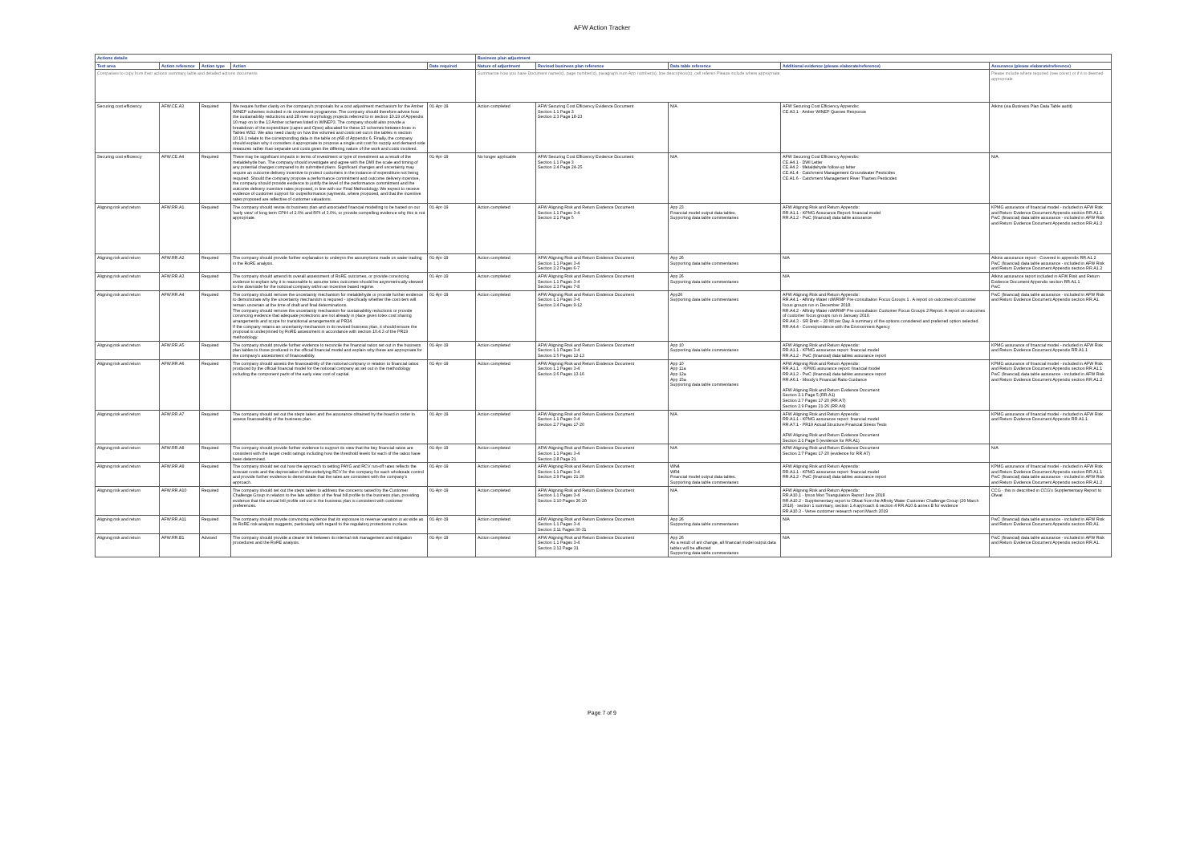AFW Action Tracker
| Actions details | | | | | Business plan adjustment | | | | |
| --- | --- | --- | --- | --- | --- | --- | --- | --- | --- |
| Test area | Action reference | Action type | Action | Date required | Nature of adjustment | Revised business plan reference | Data table reference | Additional evidence (please elaborate/reference) | Assurance (please elaborate/reference) |
| Companies to copy from their actions summary table and detailed actions documents | | | | | Summarise how you have Document name(s), page number(s), paragraph num App number(s), line description(s), cell referen Please include where appropriate | | | | Please include where required (see cover) or if it is deemed appropriate |
| Securing cost efficiency | AFW.CE.A3 | Required | We require further clarity on the company's proposals for a cost adjustment mechanism for the Amber WINEP schemes included in its investment programme. The company should therefore advise how the sustainability reductions and 28 river morphology projects referred to in section 10.19 of Appendix 10 map on to the 13 Amber schemes listed in WINEP3. The company should also provide a breakdown of the expenditure (capex and Opex) allocated for these 13 schemes between lines in Tables WS2. We also need clarity on how the volumes and costs set out in the tables in section 10.19.1 relate to the corresponding data in the table on p68 of Appendix 6. Finally, the company should explain why it considers it appropriate to propose a single unit cost for supply and demand-side measures rather than separate unit costs given the differing nature of the work and costs involved. | 01-Apr-19 | Action completed | AFW Securing Cost Efficiency Evidence Document Section 1.1 Page 3 Section 2.3 Page 18-23 | N/A | AFW Securing Cost Efficiency Appendix: CE.A3.1 - Amber WINEP Queries Response | Atkins (via Business Plan Data Table audit) |
| Securing cost efficiency | AFW.CE.A4 | Required | There may be significant impacts in terms of investment or type of investment as a result of the metaldehyde ban. The company should investigate and agree with the DWI the scale and timing of any potential changes compared to its submitted plans. Significant changes and uncertainty may require an outcome delivery incentive to protect customers in the instance of expenditure not being required. Should the company propose a performance commitment and outcome delivery incentive, the company should provide evidence to justify the level of the performance commitment and the outcome delivery incentive rates proposed, in line with our Final Methodology. We expect to receive evidence of customer support for outperformance payments, where proposed, and that the incentive rates proposed are reflective of customer valuations. | 01-Apr-19 | No longer applicable | AFW Securing Cost Efficiency Evidence Document Section 1.1 Page 3 Section 2.4 Page 24-25 | N/A | AFW Securing Cost Efficiency Appendix: CE.A4.1 - DWI Letter CE.A4.2 - Metaldehyde follow-up letter CE.A1.4 - Catchment Management Groundwater Pesticides CE.A1.6 - Catchment Management River Thames Pesticides | N/A |
| Aligning risk and return | AFW.RR.A1 | Required | The company should revise its business plan and associated financial modelling to be based on our 'early view' of long term CPIH of 2.0% and RPI of 3.0%, or provide compelling evidence why this is not appropriate. | 01-Apr-19 | Action completed | AFW Aligning Risk and Return Evidence Document Section 1.1 Pages 3-4 Section 2.1 Page 5 | App 23 Financial model output data tables. Supporting data table commentaries | AFW Aligning Risk and Return Appendix: RR.A1.1 - KPMG Assurance Report: financial model RR.A1.2 - PwC (financial) data table assurance | KPMG assurance of financial model - included in AFW Risk and Return Evidence Document Appendix section RR.A1.1 PwC (financial) data table assurance - included in AFW Risk and Return Evidence Document Appendix section RR.A1.2 |
| Aligning risk and return | AFW.RR.A2 | Required | The company should provide further explanation to underpin the assumptions made on water trading in the RoRE analysis. | 01-Apr-19 | Action completed | AFW Aligning Risk and Return Evidence Document Section 1.1 Pages 3-4 Section 2.2 Pages 6-7 | App 26 Supporting data table commentaries | N/A | Atkins assurance report - Covered in appendix RR.A1.2 PwC (financial) data table assurance - included in AFW Risk and Return Evidence Document Appendix section RR.A1.2 |
| Aligning risk and return | AFW.RR.A3 | Required | The company should amend its overall assessment of RoRE outcomes, or provide convincing evidence to explain why it is reasonable to assume totex outcomes should be asymmetrically skewed to the downside for the notional company within an incentive based regime. | 01-Apr-19 | Action completed | AFW Aligning Risk and Return Evidence Document Section 1.1 Pages 3-4 Section 2.3 Pages 7-8 | App 26 Supporting data table commentaries | N/A | Atkins assurance report included in AFW Risk and Return Evidence Document Appendix section RR.A1.1 PwC |
| Aligning risk and return | AFW.RR.A4 | Required | The company should remove the uncertainty mechanism for metaldehyde or provide further evidence to demonstrate why the uncertainty mechanism is required - specifically whether the cost item will remain uncertain at the time of draft and final determinations. The company should remove the uncertainty mechanism for sustainability reductions or provide convincing evidence that adequate protections are not already in place given totex cost sharing arrangements and scope for transitional arrangements at PR24. If the company retains an uncertainty mechanism in its revised business plan, it should ensure the proposal is underpinned by RoRE assessment in accordance with section 10.4.3 of the PR19 methodology. | 01-Apr-19 | Action completed | AFW Aligning Risk and Return Evidence Document Section 1.1 Pages 3-4 Section 2.4 Pages 9-12 | App26 Supporting data table commentaries | AFW Aligning Risk and Return Appendix: RR.A4.1 - Affinity Water rdWRMP Pre-consultation Focus Groups 1 . A report on outcomes of customer focus groups run in December 2018. RR.A4.2 - Affinity Water rdWRMP Pre-consultation Customer Focus Groups 2 Report. A report on outcomes of customer focus groups run in January 2019. RR.A4.3 - SR Brett – 20 Ml per Day. A summary of the options considered and preferred option selected. RR.A4.4 - Correspondence with the Environment Agency | PwC (financial) data table assurance - included in AFW Risk and Return Evidence Document Appendix section RR.A1. |
| Aligning risk and return | AFW.RR.A5 | Required | The company should provide further evidence to reconcile the financial ratios set out in the business plan tables to those produced in the official financial model and explain why these are appropriate for the company's assessment of financeability. | 01-Apr-19 | Action completed | AFW Aligning Risk and Return Evidence Document Section 1.1 Pages 3-4 Section 2.5 Pages 12-13 | App 10 Supporting data table commentaries | AFW Aligning Risk and Return Appendix: RR.A1.1 - KPMG assurance report: financial model RR.A1.2 - PwC (financial) data tables assurance report | KPMG assurance of financial model - included in AFW Risk and Return Evidence Document Appendix RR.A1.1 |
| Aligning risk and return | AFW.RR.A6 | Required | The company should assess the financeability of the notional company in relation to financial ratios produced by the official financial model for the notional company as set out in the methodology including the component parts of the early view cost of capital. | 01-Apr-19 | Action completed | AFW Aligning Risk and Return Evidence Document Section 1.1 Pages 3-4 Section 2.6 Pages 13-16 | App 10 App 11a App 12a App 15a Supporting data table commentaries | AFW Aligning Risk and Return Appendix: RR.A1.1. - KPMG assurance report: financial model RR.A1.2 - PwC (financial) data tables assurance report RR.A6.1 - Moody's Financial Ratio Guidance AFW Aligning Risk and Return Evidence Document: Section 2.1 Page 5 (RR.A1) Section 2.7 Pages 17-20 (RR.A7) Section 2.9 Pages 21-26 (RR.A9) | KPMG assurance of financial model - included in AFW Risk and Return Evidence Document Appendix section RR.A1.1 PwC (financial) data table assurance - included in AFW Risk and Return Evidence Document Appendix section RR.A1.2 |
| Aligning risk and return | AFW.RR.A7 | Required | The company should set out the steps taken and the assurance obtained by the board in order to assess financeability of the business plan. | 01-Apr-19 | Action completed | AFW Aligning Risk and Return Evidence Document Section 1.1 Pages 3-4 Section 2.7 Pages 17-20 | N/A | AFW Aligning Risk and Return Appendix: RR.A1.1 - KPMG assurance report: financial model RR.A7.1 - PR19 Actual Structure Financial Stress Tests AFW Aligning Risk and Return Evidence Document Section 2.1 Page 5 (evidence for RR.A1) | KPMG assurance of financial model - included in AFW Risk and Return Evidence Document Appendix RR.A1.1 |
| Aligning risk and return | AFW.RR.A8 | Required | The company should provide further evidence to support its view that the key financial ratios are consistent with the target credit ratings including how the threshold levels for each of the ratios have been determined. | 01-Apr-19 | Action completed | AFW Aligning Risk and Return Evidence Document Section 1.1 Pages 3-4 Section 2.8 Page 21 | N/A | AFW Aligning Risk and Return Evidence Document Section 2.7 Pages 17-20 (evidence for RR.A7) | N/A |
| Aligning risk and return | AFW.RR.A9 | Required | The company should set out how the approach to setting PAYG and RCV run-off rates reflects the forecast costs and the depreciation of the underlying RCV for the company for each wholesale control and provide further evidence to demonstrate that the rates are consistent with the company's approach. | 01-Apr-19 | Action completed | AFW Aligning Risk and Return Evidence Document Section 1.1 Pages 3-4 Section 2.9 Pages 21-26 | WN4 WR4 Financial model output data tables. Supporting data table commentaries | AFW Aligning Risk and Return Appendix: RR.A1.1 - KPMG assurance report: financial model RR.A1.2 - PwC (financial) data tables assurance report | KPMG assurance of financial model - included in AFW Risk and Return Evidence Document Appendix section RR.A1.1 PwC (financial) data table assurance - included in AFW Risk and Return Evidence Document Appendix section RR.A1.2 |
| Aligning risk and return | AFW.RR.A10 | Required | The company should set out the steps taken to address the concerns raised by the Customer Challenge Group in relation to the late addition of the final bill profile to the business plan, providing evidence that the annual bill profile set out in the business plan is consistent with customer preferences. | 01-Apr-19 | Action completed | AFW Aligning Risk and Return Evidence Document Section 1.1 Pages 3-4 Section 2.10 Pages 26-29 | N/A | AFW Aligning Risk and Return Appendix: RR.A10.1 - Ipsos Mori Triangulation Report June 2018 RR.A10.2 - Supplementary report to Ofwat from the Affinity Water Customer Challenge Group (29 March 2019) - section 1 summary, section 1.4 approach & section 4 RR.A10 & annex B for evidence RR.A10.3 - Verve customer research report March 2019 | CCG - this is described in CCG's Supplementary Report to Ofwat |
| Aligning risk and return | AFW.RR.A11 | Required | The company should provide convincing evidence that its exposure to revenue variation is as wide as its RoRE risk analysis suggests, particularly with regard to the regulatory protections in place. | 01-Apr-19 | Action completed | AFW Aligning Risk and Return Evidence Document Section 1.1 Pages 3-4 Section 2.11 Pages 30-31 | App 26 Supporting data table commentaries | N/A | PwC (financial) data table assurance - included in AFW Risk and Return Evidence Document Appendix section RR.A1. |
| Aligning risk and return | AFW.RR.B1 | Advised | The company should provide a clearer link between its internal risk management and mitigation procedures and the RoRE analysis. | 01-Apr-19 | Action completed | AFW Aligning Risk and Return Evidence Document Section 1.1 Pages 3-4 Section 2.12 Page 31 | App 26 As a result of ant change, all financial model output data tables will be affected Supporting data table commentaries | N/A | PwC (financial) data table assurance - included in AFW Risk and Return Evidence Document Appendix section RR.A1. |
Page 7 of 9